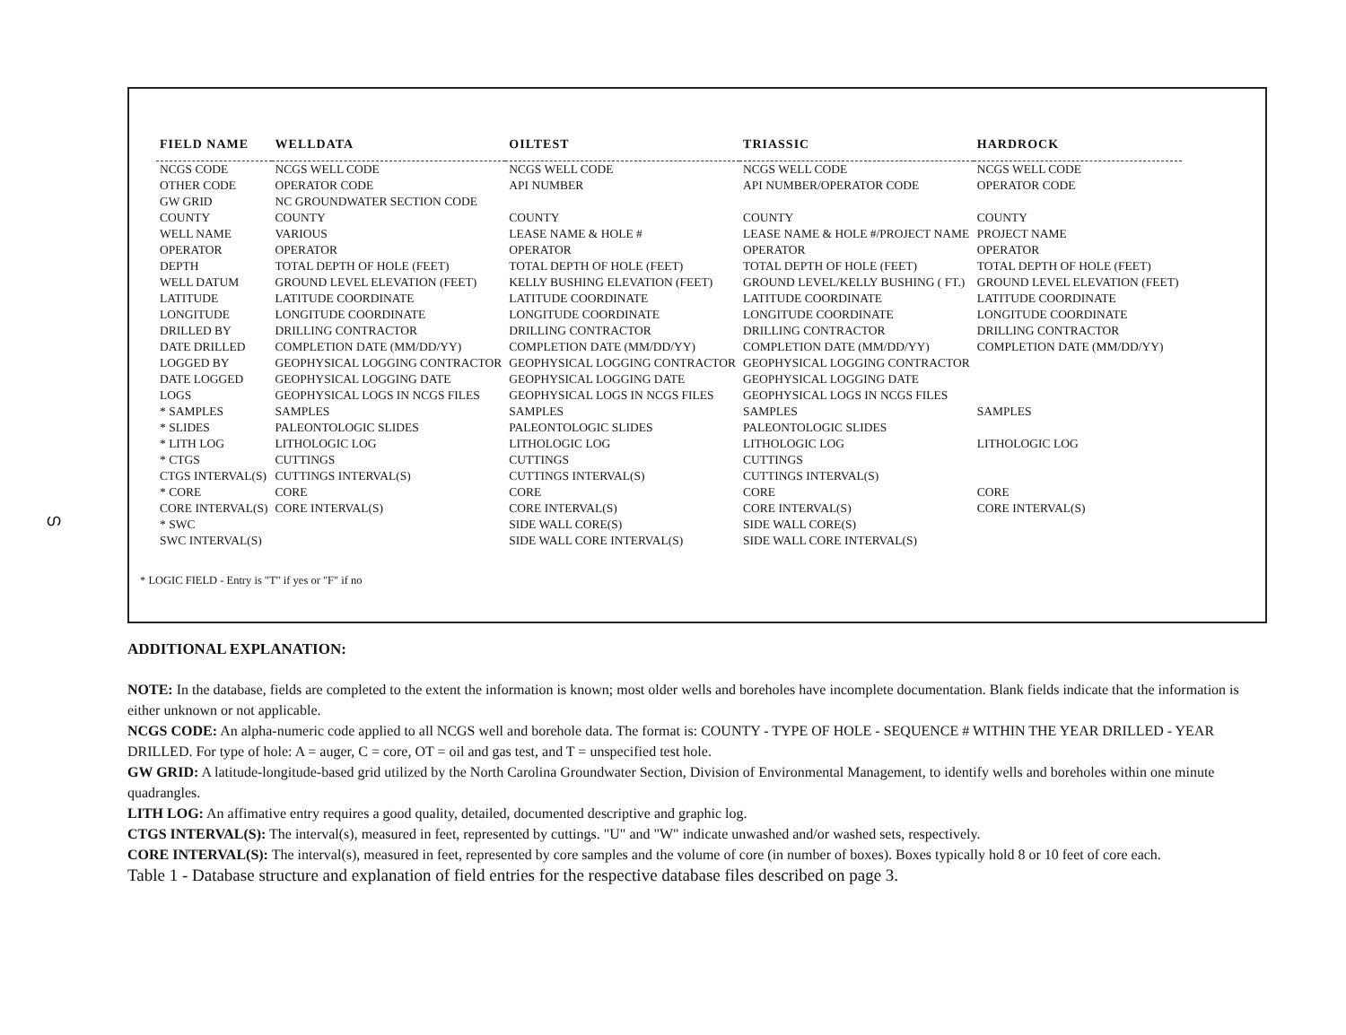ഗ
| FIELD NAME | WELLDATA | OILTEST | TRIASSIC | HARDROCK |
| --- | --- | --- | --- | --- |
| NCGS CODE | NCGS WELL CODE | NCGS WELL CODE | NCGS WELL CODE | NCGS WELL CODE |
| OTHER CODE | OPERATOR CODE | API NUMBER | API NUMBER/OPERATOR CODE | OPERATOR CODE |
| GW GRID | NC GROUNDWATER SECTION CODE | | | |
| COUNTY | COUNTY | COUNTY | COUNTY | COUNTY |
| WELL NAME | VARIOUS | LEASE NAME & HOLE # | LEASE NAME & HOLE #/PROJECT NAME | PROJECT NAME |
| OPERATOR | OPERATOR | OPERATOR | OPERATOR | OPERATOR |
| DEPTH | TOTAL DEPTH OF HOLE (FEET) | TOTAL DEPTH OF HOLE (FEET) | TOTAL DEPTH OF HOLE (FEET) | TOTAL DEPTH OF HOLE (FEET) |
| WELL DATUM | GROUND LEVEL ELEVATION (FEET) | KELLY BUSHING ELEVATION (FEET) | GROUND LEVEL/KELLY BUSHING ( FT.) | GROUND LEVEL ELEVATION (FEET) |
| LATITUDE | LATITUDE COORDINATE | LATITUDE COORDINATE | LATITUDE COORDINATE | LATITUDE COORDINATE |
| LONGITUDE | LONGITUDE COORDINATE | LONGITUDE COORDINATE | LONGITUDE COORDINATE | LONGITUDE COORDINATE |
| DRILLED BY | DRILLING CONTRACTOR | DRILLING CONTRACTOR | DRILLING CONTRACTOR | DRILLING CONTRACTOR |
| DATE DRILLED | COMPLETION DATE (MM/DD/YY) | COMPLETION DATE (MM/DD/YY) | COMPLETION DATE (MM/DD/YY) | COMPLETION DATE (MM/DD/YY) |
| LOGGED BY | GEOPHYSICAL LOGGING CONTRACTOR | GEOPHYSICAL LOGGING CONTRACTOR | GEOPHYSICAL LOGGING CONTRACTOR | |
| DATE LOGGED | GEOPHYSICAL LOGGING DATE | GEOPHYSICAL LOGGING DATE | GEOPHYSICAL LOGGING DATE | |
| LOGS | GEOPHYSICAL LOGS IN NCGS FILES | GEOPHYSICAL LOGS IN NCGS FILES | GEOPHYSICAL LOGS IN NCGS FILES | |
| * SAMPLES | SAMPLES | SAMPLES | SAMPLES | SAMPLES |
| * SLIDES | PALEONTOLOGIC SLIDES | PALEONTOLOGIC SLIDES | PALEONTOLOGIC SLIDES | |
| * LITH LOG | LITHOLOGIC LOG | LITHOLOGIC LOG | LITHOLOGIC LOG | LITHOLOGIC LOG |
| * CTGS | CUTTINGS | CUTTINGS | CUTTINGS | |
| CTGS INTERVAL(S) | CUTTINGS INTERVAL(S) | CUTTINGS INTERVAL(S) | CUTTINGS INTERVAL(S) | |
| * CORE | CORE | CORE | CORE | CORE |
| CORE INTERVAL(S) | CORE INTERVAL(S) | CORE INTERVAL(S) | CORE INTERVAL(S) | CORE INTERVAL(S) |
| * SWC | | SIDE WALL CORE(S) | SIDE WALL CORE(S) | |
| SWC INTERVAL(S) | | SIDE WALL CORE INTERVAL(S) | SIDE WALL CORE INTERVAL(S) | |
* LOGIC FIELD - Entry is "T" if yes or "F" if no
ADDITIONAL EXPLANATION:
NOTE: In the database, fields are completed to the extent the information is known; most older wells and boreholes have incomplete documentation. Blank fields indicate that the information is either unknown or not applicable.
NCGS CODE: An alpha-numeric code applied to all NCGS well and borehole data. The format is: COUNTY - TYPE OF HOLE - SEQUENCE # WITHIN THE YEAR DRILLED - YEAR DRILLED. For type of hole: A = auger, C = core, OT = oil and gas test, and T = unspecified test hole.
GW GRID: A latitude-longitude-based grid utilized by the North Carolina Groundwater Section, Division of Environmental Management, to identify wells and boreholes within one minute quadrangles.
LITH LOG: An affimative entry requires a good quality, detailed, documented descriptive and graphic log.
CTGS INTERVAL(S): The interval(s), measured in feet, represented by cuttings. "U" and "W" indicate unwashed and/or washed sets, respectively.
CORE INTERVAL(S): The interval(s), measured in feet, represented by core samples and the volume of core (in number of boxes). Boxes typically hold 8 or 10 feet of core each.
Table 1 - Database structure and explanation of field entries for the respective database files described on page 3.